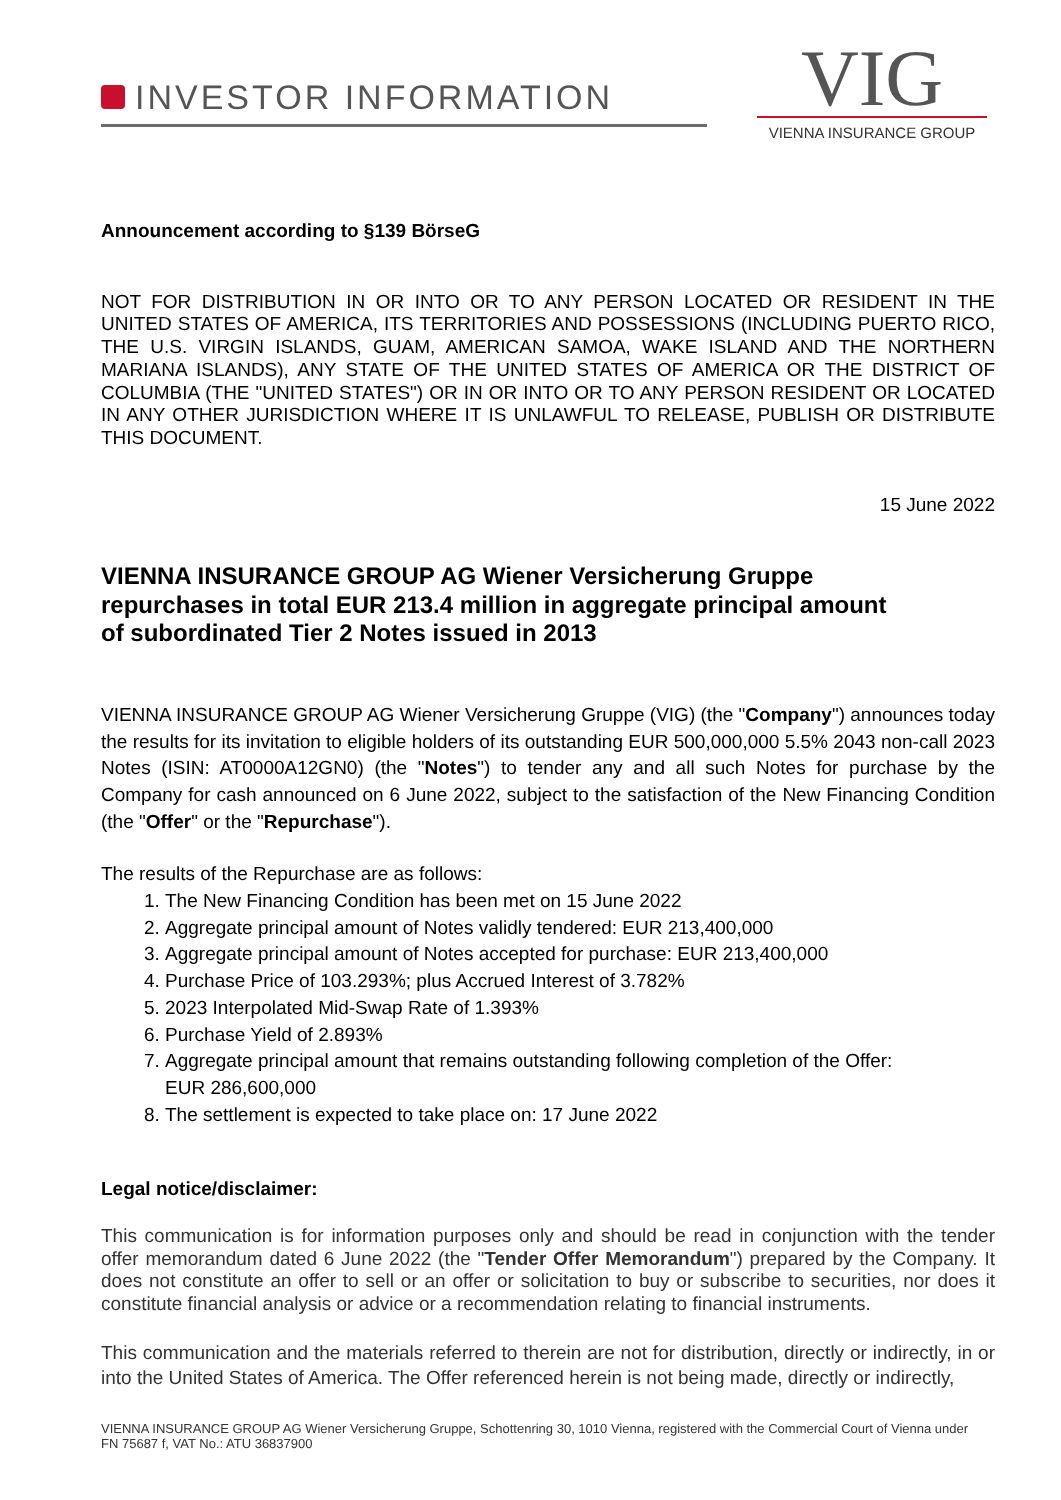INVESTOR INFORMATION
VIG
VIENNA INSURANCE GROUP
Announcement according to §139 BörseG
NOT FOR DISTRIBUTION IN OR INTO OR TO ANY PERSON LOCATED OR RESIDENT IN THE UNITED STATES OF AMERICA, ITS TERRITORIES AND POSSESSIONS (INCLUDING PUERTO RICO, THE U.S. VIRGIN ISLANDS, GUAM, AMERICAN SAMOA, WAKE ISLAND AND THE NORTHERN MARIANA ISLANDS), ANY STATE OF THE UNITED STATES OF AMERICA OR THE DISTRICT OF COLUMBIA (THE "UNITED STATES") OR IN OR INTO OR TO ANY PERSON RESIDENT OR LOCATED IN ANY OTHER JURISDICTION WHERE IT IS UNLAWFUL TO RELEASE, PUBLISH OR DISTRIBUTE THIS DOCUMENT.
15 June 2022
VIENNA INSURANCE GROUP AG Wiener Versicherung Gruppe
repurchases in total EUR 213.4 million in aggregate principal amount
of subordinated Tier 2 Notes issued in 2013
VIENNA INSURANCE GROUP AG Wiener Versicherung Gruppe (VIG) (the "Company") announces today the results for its invitation to eligible holders of its outstanding EUR 500,000,000 5.5% 2043 non-call 2023 Notes (ISIN: AT0000A12GN0) (the "Notes") to tender any and all such Notes for purchase by the Company for cash announced on 6 June 2022, subject to the satisfaction of the New Financing Condition (the "Offer" or the "Repurchase").
The results of the Repurchase are as follows:
1. The New Financing Condition has been met on 15 June 2022
2. Aggregate principal amount of Notes validly tendered: EUR 213,400,000
3. Aggregate principal amount of Notes accepted for purchase: EUR 213,400,000
4. Purchase Price of 103.293%; plus Accrued Interest of 3.782%
5. 2023 Interpolated Mid-Swap Rate of 1.393%
6. Purchase Yield of 2.893%
7. Aggregate principal amount that remains outstanding following completion of the Offer:
EUR 286,600,000
8. The settlement is expected to take place on: 17 June 2022
Legal notice/disclaimer:
This communication is for information purposes only and should be read in conjunction with the tender offer memorandum dated 6 June 2022 (the "Tender Offer Memorandum") prepared by the Company. It does not constitute an offer to sell or an offer or solicitation to buy or subscribe to securities, nor does it constitute financial analysis or advice or a recommendation relating to financial instruments.
This communication and the materials referred to therein are not for distribution, directly or indirectly, in or into the United States of America. The Offer referenced herein is not being made, directly or indirectly,
VIENNA INSURANCE GROUP AG Wiener Versicherung Gruppe, Schottenring 30, 1010 Vienna, registered with the Commercial Court of Vienna under FN 75687 f, VAT No.: ATU 36837900